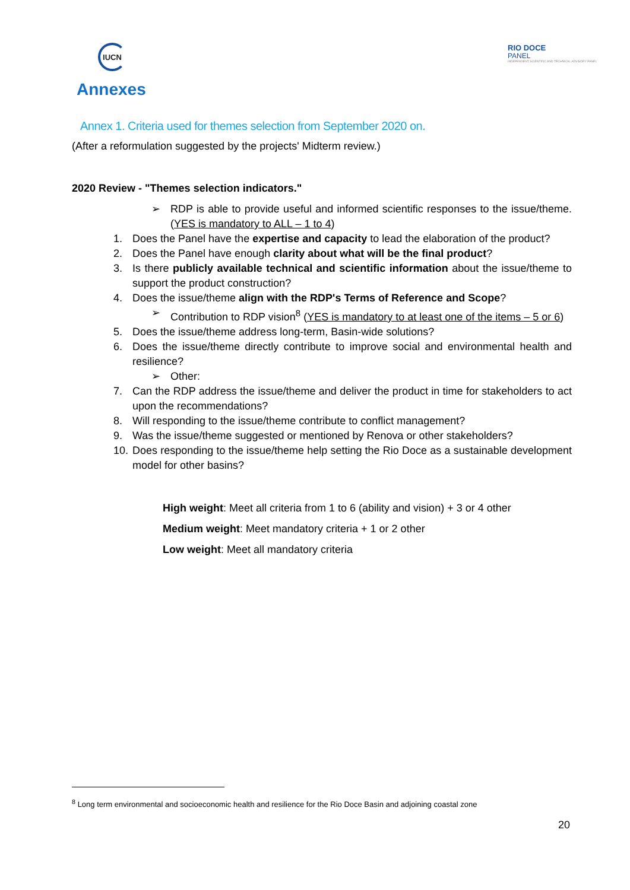IUCN
RIO DOCE
PANEL
INDEPENDENT SCIENTIFIC AND TECHNICAL ADVISORY PANEL
Annexes
Annex 1. Criteria used for themes selection from September 2020 on.
(After a reformulation suggested by the projects' Midterm review.)
2020 Review - "Themes selection indicators."
➢ RDP is able to provide useful and informed scientific responses to the issue/theme. (YES is mandatory to ALL – 1 to 4)
1. Does the Panel have the expertise and capacity to lead the elaboration of the product?
2. Does the Panel have enough clarity about what will be the final product?
3. Is there publicly available technical and scientific information about the issue/theme to support the product construction?
4. Does the issue/theme align with the RDP's Terms of Reference and Scope?
➢ Contribution to RDP vision<sup>8</sup> (YES is mandatory to at least one of the items – 5 or 6)
5. Does the issue/theme address long-term, Basin-wide solutions?
6. Does the issue/theme directly contribute to improve social and environmental health and resilience?
➢ Other:
7. Can the RDP address the issue/theme and deliver the product in time for stakeholders to act upon the recommendations?
8. Will responding to the issue/theme contribute to conflict management?
9. Was the issue/theme suggested or mentioned by Renova or other stakeholders?
10. Does responding to the issue/theme help setting the Rio Doce as a sustainable development model for other basins?
High weight: Meet all criteria from 1 to 6 (ability and vision) + 3 or 4 other
Medium weight: Meet mandatory criteria + 1 or 2 other
Low weight: Meet all mandatory criteria
<sup>8</sup> Long term environmental and socioeconomic health and resilience for the Rio Doce Basin and adjoining coastal zone
20